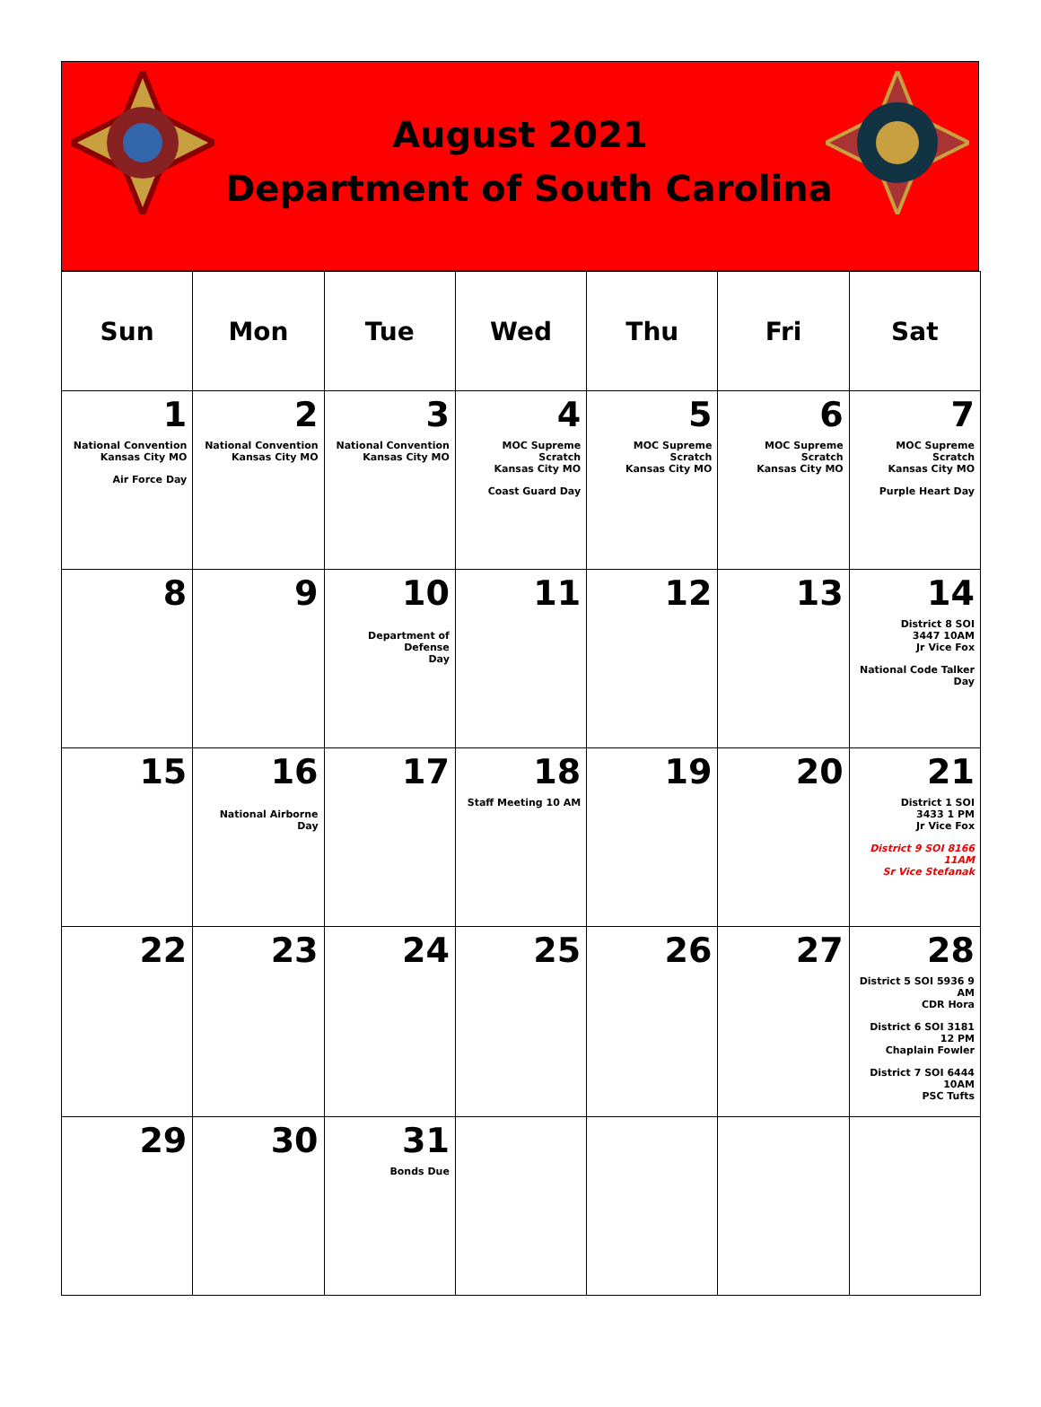August 2021
Department of South Carolina
| Sun | Mon | Tue | Wed | Thu | Fri | Sat |
| --- | --- | --- | --- | --- | --- | --- |
| 1 National Convention Kansas City MO Air Force Day | 2 National Convention Kansas City MO | 3 National Convention Kansas City MO | 4 MOC Supreme Scratch Kansas City MO Coast Guard Day | 5 MOC Supreme Scratch Kansas City MO | 6 MOC Supreme Scratch Kansas City MO | 7 MOC Supreme Scratch Kansas City MO Purple Heart Day |
| 8 | 9 | 10 Department of Defense Day | 11 | 12 | 13 | 14 District 8 SOI 3447 10AM Jr Vice Fox National Code Talker Day |
| 15 | 16 National Airborne Day | 17 | 18 Staff Meeting 10 AM | 19 | 20 | 21 District 1 SOI 3433 1 PM Jr Vice Fox District 9 SOI 8166 11AM Sr Vice Stefanak |
| 22 | 23 | 24 | 25 | 26 | 27 | 28 District 5 SOI 5936 9 AM CDR Hora District 6 SOI 3181 12 PM Chaplain Fowler District 7 SOI 6444 10AM PSC Tufts |
| 29 | 30 | 31 Bonds Due | | | | |